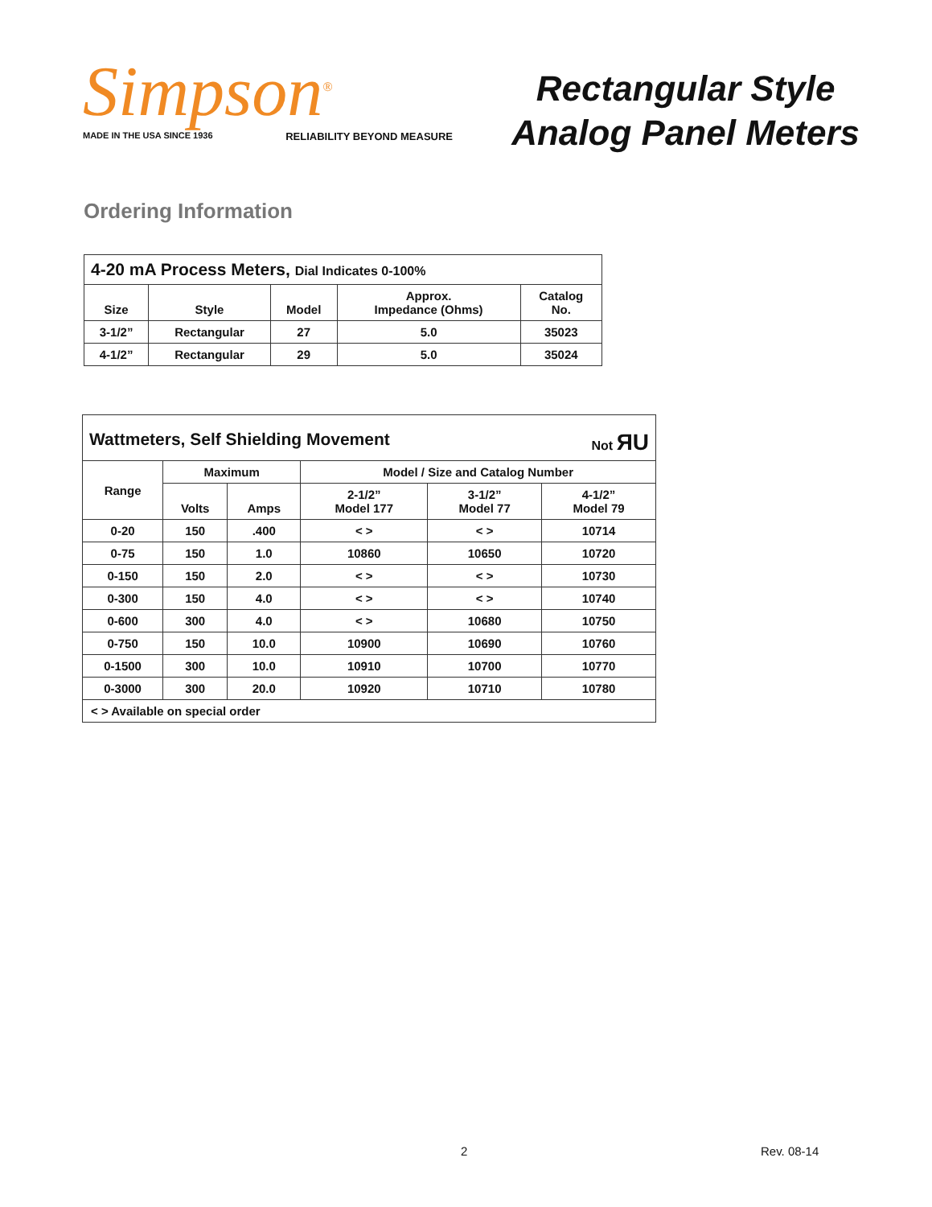Simpson<sup>®</sup>
MADE IN THE USA SINCE 1936 RELIABILITY BEYOND MEASURE
Rectangular Style
Analog Panel Meters
Ordering Information
| 4-20 mA Process Meters, Dial Indicates 0-100% | | | | |
| Size | Style | Model | Approx. Impedance (Ohms) | Catalog No. |
| 3-1/2” | Rectangular | 27 | 5.0 | 35023 |
| 4-1/2” | Rectangular | 29 | 5.0 | 35024 |
| Wattmeters, Self Shielding Movement Not ЯU | | | | | |
| Range | Maximum | | Model / Size and Catalog Number | | |
| | Volts | Amps | 2-1/2” Model 177 | 3-1/2” Model 77 | 4-1/2” Model 79 |
| 0-20 | 150 | .400 | < > | < > | 10714 |
| 0-75 | 150 | 1.0 | 10860 | 10650 | 10720 |
| 0-150 | 150 | 2.0 | < > | < > | 10730 |
| 0-300 | 150 | 4.0 | < > | < > | 10740 |
| 0-600 | 300 | 4.0 | < > | 10680 | 10750 |
| 0-750 | 150 | 10.0 | 10900 | 10690 | 10760 |
| 0-1500 | 300 | 10.0 | 10910 | 10700 | 10770 |
| 0-3000 | 300 | 20.0 | 10920 | 10710 | 10780 |
| < > Available on special order | | | | | |
2 Rev. 08-14